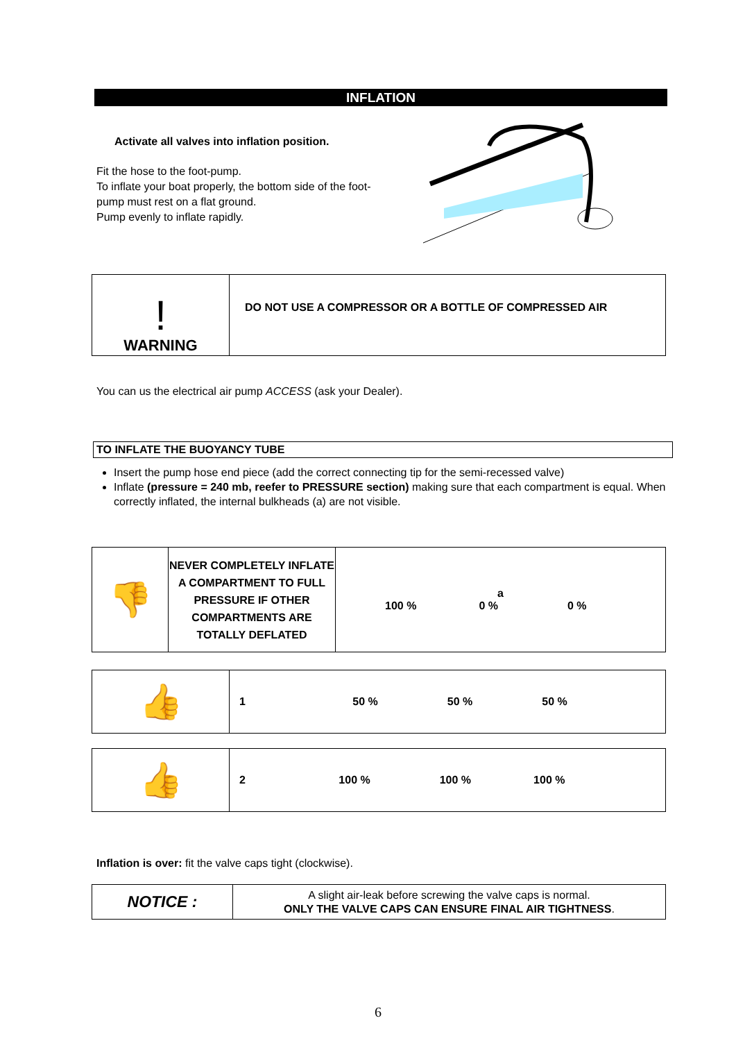INFLATION
Activate all valves into inflation position.
Fit the hose to the foot-pump.
To inflate your boat properly, the bottom side of the foot-pump must rest on a flat ground.
Pump evenly to inflate rapidly.
| ! WARNING | DO NOT USE A COMPRESSOR OR A BOTTLE OF COMPRESSED AIR |
You can us the electrical air pump ACCESS (ask your Dealer).
TO INFLATE THE BUOYANCY TUBE
Insert the pump hose end piece (add the correct connecting tip for the semi-recessed valve)
Inflate (pressure = 240 mb, reefer to PRESSURE section) making sure that each compartment is equal. When correctly inflated, the internal bulkheads (a) are not visible.
| 👎 | NEVER COMPLETELY INFLATE A COMPARTMENT TO FULL PRESSURE IF OTHER COMPARTMENTS ARE TOTALLY DEFLATED | a 100 % 0 % 0 % |
| 👍 | 1 50 % 50 % 50 % |
| 👍 | 2 100 % 100 % 100 % |
Inflation is over: fit the valve caps tight (clockwise).
| NOTICE : | A slight air-leak before screwing the valve caps is normal. ONLY THE VALVE CAPS CAN ENSURE FINAL AIR TIGHTNESS . |
6